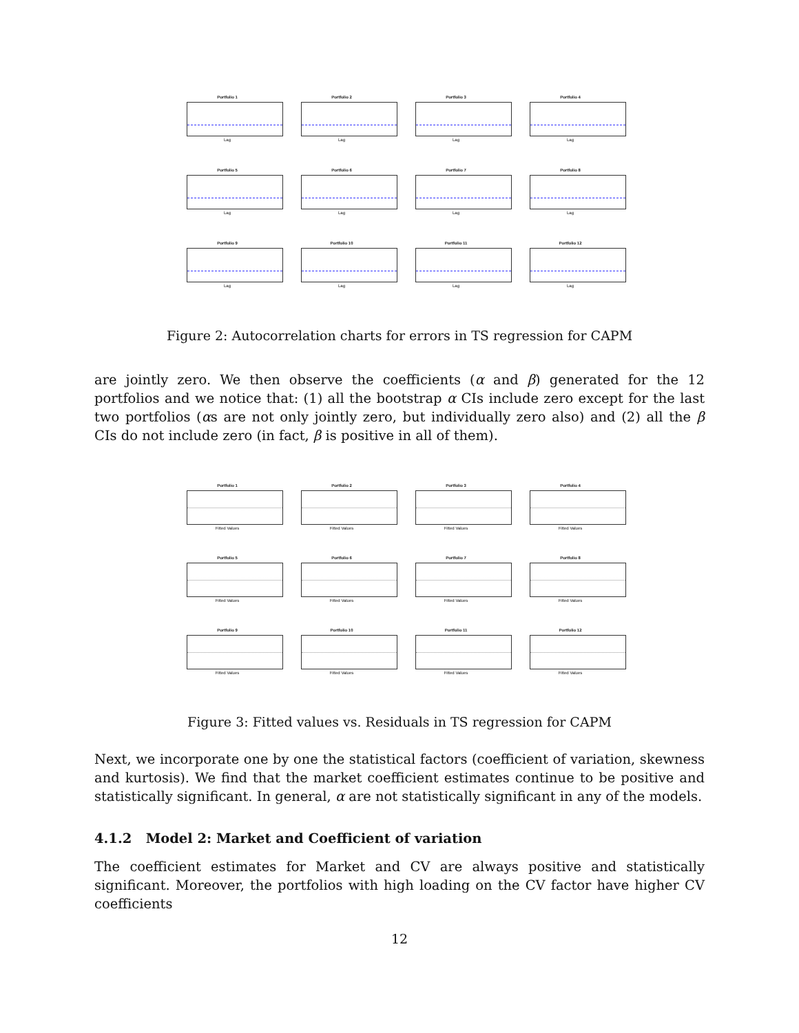Portfolio 1
Lag
Portfolio 2
Lag
Portfolio 3
Lag
Portfolio 4
Lag
Portfolio 5
Lag
Portfolio 6
Lag
Portfolio 7
Lag
Portfolio 8
Lag
Portfolio 9
Lag
Portfolio 10
Lag
Portfolio 11
Lag
Portfolio 12
Lag
Figure 2: Autocorrelation charts for errors in TS regression for CAPM
are jointly zero. We then observe the coefficients (α and β) generated for the 12 portfolios and we notice that: (1) all the bootstrap α CIs include zero except for the last two portfolios (αs are not only jointly zero, but individually zero also) and (2) all the β CIs do not include zero (in fact, β is positive in all of them).
Portfolio 1
Fitted Values
Portfolio 2
Fitted Values
Portfolio 3
Fitted Values
Portfolio 4
Fitted Values
Portfolio 5
Fitted Values
Portfolio 6
Fitted Values
Portfolio 7
Fitted Values
Portfolio 8
Fitted Values
Portfolio 9
Fitted Values
Portfolio 10
Fitted Values
Portfolio 11
Fitted Values
Portfolio 12
Fitted Values
Figure 3: Fitted values vs. Residuals in TS regression for CAPM
Next, we incorporate one by one the statistical factors (coefficient of variation, skewness and kurtosis). We find that the market coefficient estimates continue to be positive and statistically significant. In general, α are not statistically significant in any of the models.
4.1.2 Model 2: Market and Coefficient of variation
The coefficient estimates for Market and CV are always positive and statistically significant. Moreover, the portfolios with high loading on the CV factor have higher CV coefficients
12